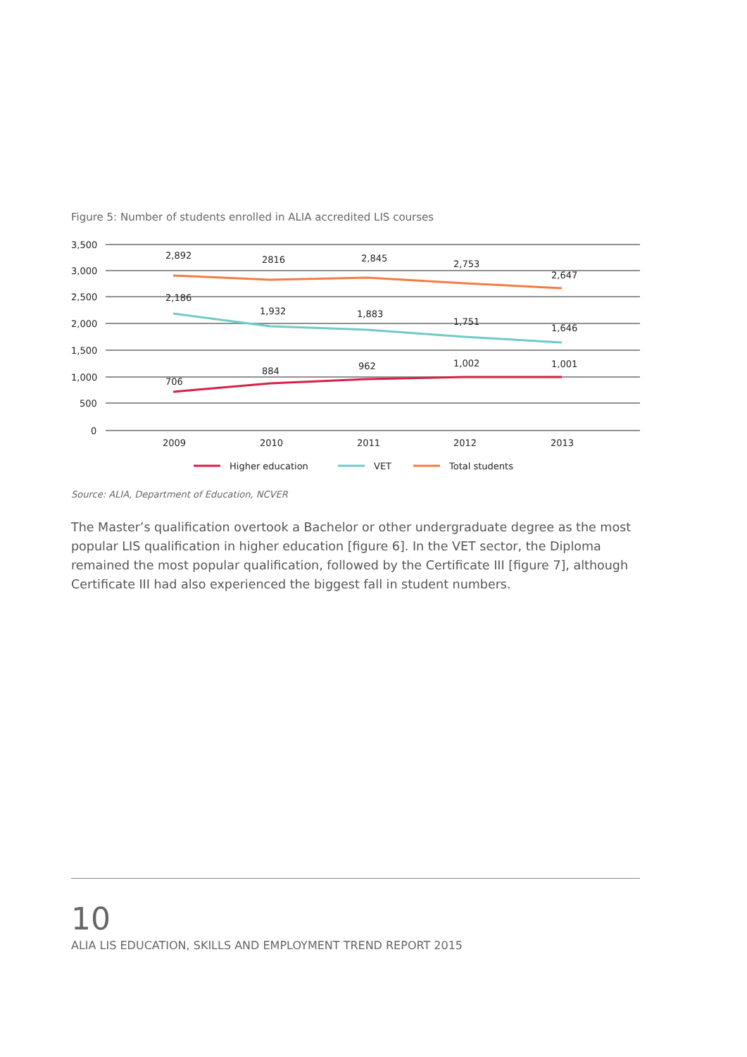Figure 5: Number of students enrolled in ALIA accredited LIS courses
3,500
3,000
2,500
2,000
1,500
1,000
500
0
2,892
2816
2,845
2,753
2,647
2,186
1,932
1,883
1,751
1,646
706
884
962
1,002
1,001
2009
2010
2011
2012
2013
Higher education
VET
Total students
Source: ALIA, Department of Education, NCVER
The Master’s qualification overtook a Bachelor or other undergraduate degree as the most popular LIS qualification in higher education [figure 6]. In the VET sector, the Diploma remained the most popular qualification, followed by the Certificate III [figure 7], although Certificate III had also experienced the biggest fall in student numbers.
10
ALIA LIS EDUCATION, SKILLS AND EMPLOYMENT TREND REPORT 2015